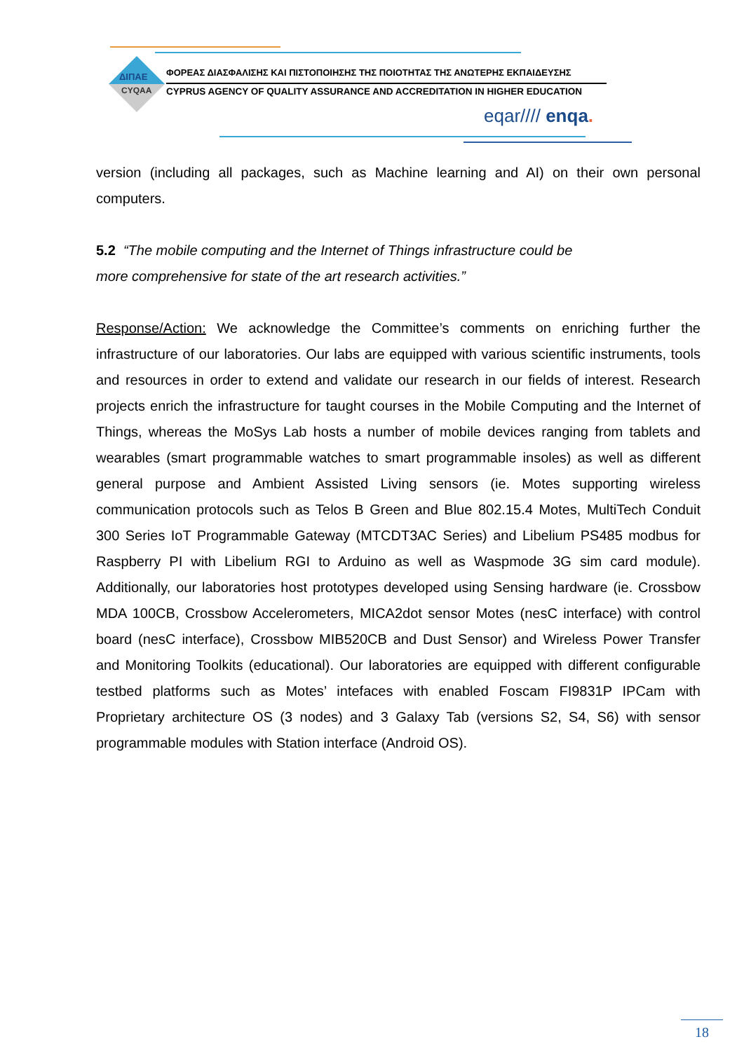ΔΙΠΑΕ
CYQAA
ΦΟΡΕΑΣ ΔΙΑΣΦΑΛΙΣΗΣ ΚΑΙ ΠΙΣΤΟΠΟΙΗΣΗΣ ΤΗΣ ΠΟΙΟΤΗΤΑΣ ΤΗΣ ΑΝΩΤΕΡΗΣ ΕΚΠΑΙΔΕΥΣΗΣ
CYPRUS AGENCY OF QUALITY ASSURANCE AND ACCREDITATION IN HIGHER EDUCATION
eqar//// enqa.
version (including all packages, such as Machine learning and AI) on their own personal computers.
5.2 “The mobile computing and the Internet of Things infrastructure could be
more comprehensive for state of the art research activities.”
Response/Action: We acknowledge the Committee’s comments on enriching further the infrastructure of our laboratories. Our labs are equipped with various scientific instruments, tools and resources in order to extend and validate our research in our fields of interest. Research projects enrich the infrastructure for taught courses in the Mobile Computing and the Internet of Things, whereas the MoSys Lab hosts a number of mobile devices ranging from tablets and wearables (smart programmable watches to smart programmable insoles) as well as different general purpose and Ambient Assisted Living sensors (ie. Motes supporting wireless communication protocols such as Telos B Green and Blue 802.15.4 Motes, MultiTech Conduit 300 Series IoT Programmable Gateway (MTCDT3AC Series) and Libelium PS485 modbus for Raspberry PI with Libelium RGI to Arduino as well as Waspmode 3G sim card module). Additionally, our laboratories host prototypes developed using Sensing hardware (ie. Crossbow MDA 100CB, Crossbow Accelerometers, MICA2dot sensor Motes (nesC interface) with control board (nesC interface), Crossbow MIB520CB and Dust Sensor) and Wireless Power Transfer and Monitoring Toolkits (educational). Our laboratories are equipped with different configurable testbed platforms such as Motes’ intefaces with enabled Foscam FI9831P IPCam with Proprietary architecture OS (3 nodes) and 3 Galaxy Tab (versions S2, S4, S6) with sensor programmable modules with Station interface (Android OS).
18